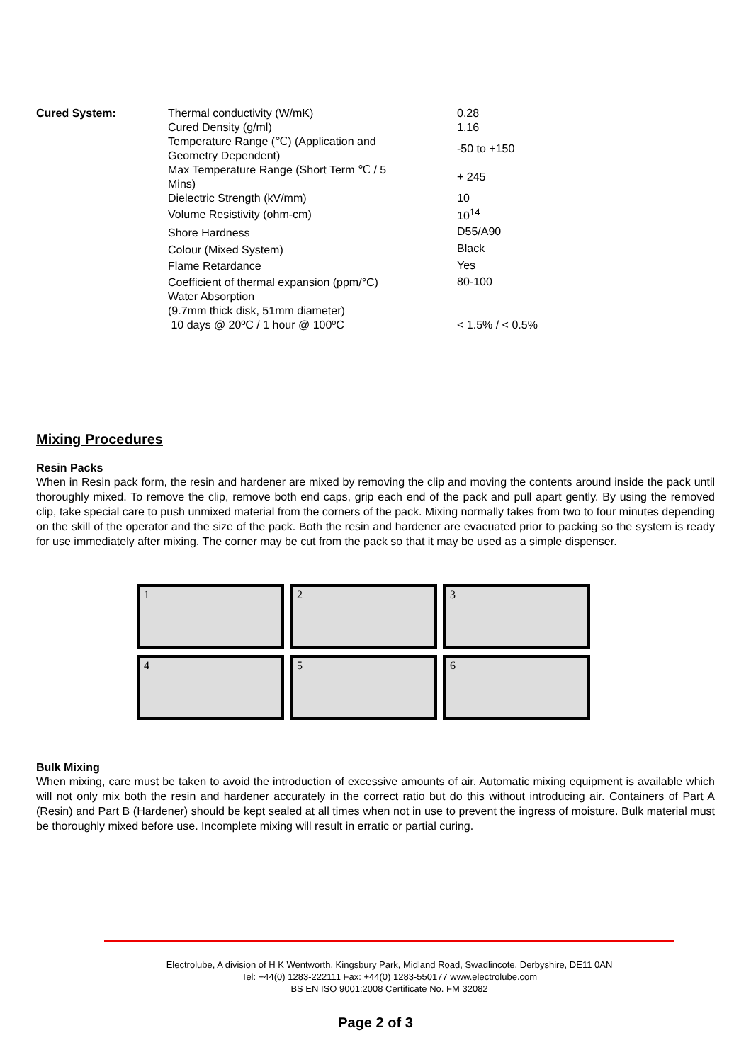| Cured System: | Thermal conductivity (W/mK) | 0.28 |
| | Cured Density (g/ml) | 1.16 |
| | Temperature Range (℃) (Application and Geometry Dependent) | -50 to +150 |
| | Max Temperature Range (Short Term ℃ / 5 Mins) | + 245 |
| | Dielectric Strength (kV/mm) | 10 |
| | Volume Resistivity (ohm-cm) | 10<sup>14</sup> |
| | Shore Hardness | D55/A90 |
| | Colour (Mixed System) | Black |
| | Flame Retardance | Yes |
| | Coefficient of thermal expansion (ppm/°C) | 80-100 |
| | Water Absorption (9.7mm thick disk, 51mm diameter) 10 days @ 20ºC / 1 hour @ 100ºC | < 1.5% / < 0.5% |
Mixing Procedures
Resin Packs
When in Resin pack form, the resin and hardener are mixed by removing the clip and moving the contents around inside the pack until thoroughly mixed. To remove the clip, remove both end caps, grip each end of the pack and pull apart gently. By using the removed clip, take special care to push unmixed material from the corners of the pack. Mixing normally takes from two to four minutes depending on the skill of the operator and the size of the pack. Both the resin and hardener are evacuated prior to packing so the system is ready for use immediately after mixing. The corner may be cut from the pack so that it may be used as a simple dispenser.
1
2
3
4
5
6
Bulk Mixing
When mixing, care must be taken to avoid the introduction of excessive amounts of air. Automatic mixing equipment is available which will not only mix both the resin and hardener accurately in the correct ratio but do this without introducing air. Containers of Part A (Resin) and Part B (Hardener) should be kept sealed at all times when not in use to prevent the ingress of moisture. Bulk material must be thoroughly mixed before use. Incomplete mixing will result in erratic or partial curing.
Electrolube, A division of H K Wentworth, Kingsbury Park, Midland Road, Swadlincote, Derbyshire, DE11 0AN
Tel: +44(0) 1283-222111 Fax: +44(0) 1283-550177 www.electrolube.com
BS EN ISO 9001:2008 Certificate No. FM 32082
Page 2 of 3